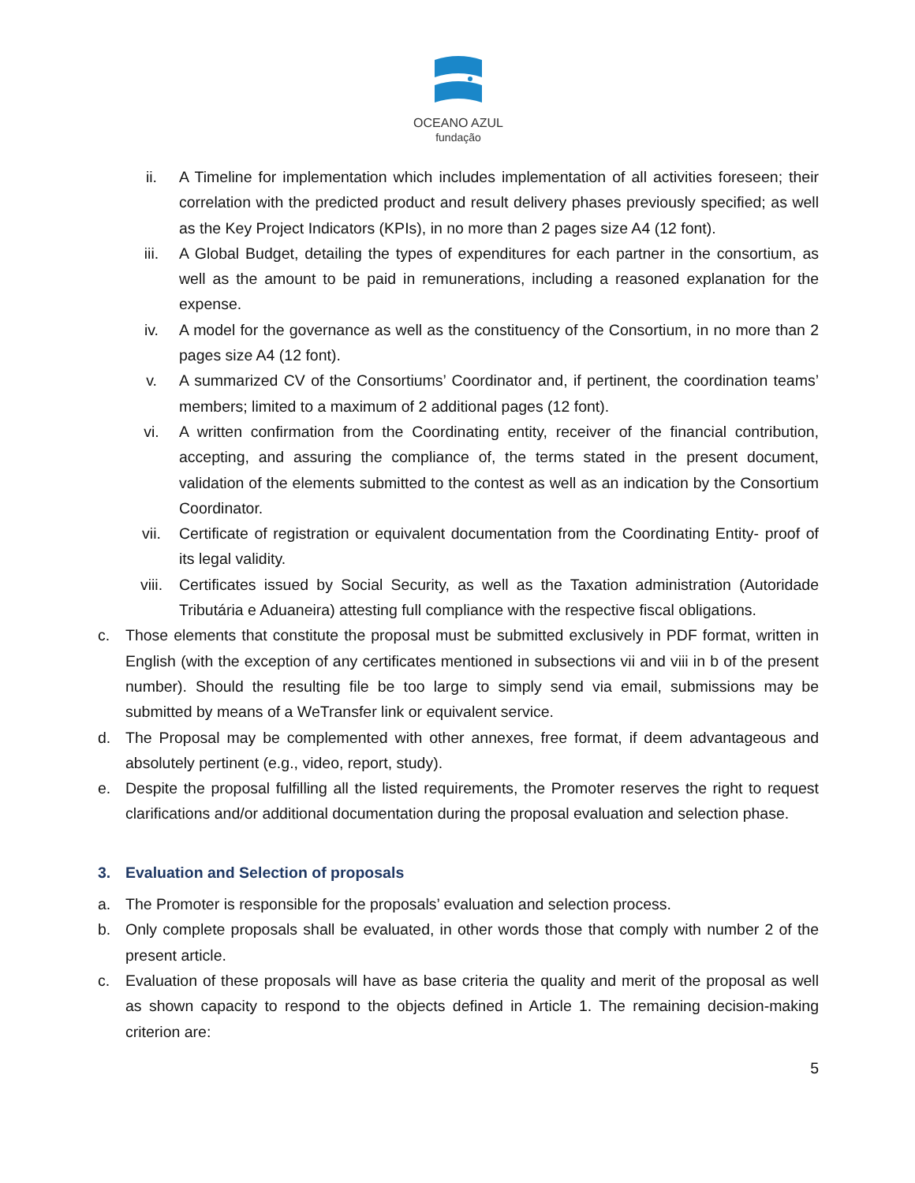OCEANO AZUL
fundação
ii. A Timeline for implementation which includes implementation of all activities foreseen; their correlation with the predicted product and result delivery phases previously specified; as well as the Key Project Indicators (KPIs), in no more than 2 pages size A4 (12 font).
iii. A Global Budget, detailing the types of expenditures for each partner in the consortium, as well as the amount to be paid in remunerations, including a reasoned explanation for the expense.
iv. A model for the governance as well as the constituency of the Consortium, in no more than 2 pages size A4 (12 font).
v. A summarized CV of the Consortiums’ Coordinator and, if pertinent, the coordination teams’ members; limited to a maximum of 2 additional pages (12 font).
vi. A written confirmation from the Coordinating entity, receiver of the financial contribution, accepting, and assuring the compliance of, the terms stated in the present document, validation of the elements submitted to the contest as well as an indication by the Consortium Coordinator.
vii. Certificate of registration or equivalent documentation from the Coordinating Entity- proof of its legal validity.
viii. Certificates issued by Social Security, as well as the Taxation administration (Autoridade Tributária e Aduaneira) attesting full compliance with the respective fiscal obligations.
c. Those elements that constitute the proposal must be submitted exclusively in PDF format, written in English (with the exception of any certificates mentioned in subsections vii and viii in b of the present number). Should the resulting file be too large to simply send via email, submissions may be submitted by means of a WeTransfer link or equivalent service.
d. The Proposal may be complemented with other annexes, free format, if deem advantageous and absolutely pertinent (e.g., video, report, study).
e. Despite the proposal fulfilling all the listed requirements, the Promoter reserves the right to request clarifications and/or additional documentation during the proposal evaluation and selection phase.
3. Evaluation and Selection of proposals
a. The Promoter is responsible for the proposals’ evaluation and selection process.
b. Only complete proposals shall be evaluated, in other words those that comply with number 2 of the present article.
c. Evaluation of these proposals will have as base criteria the quality and merit of the proposal as well as shown capacity to respond to the objects defined in Article 1. The remaining decision-making criterion are:
5